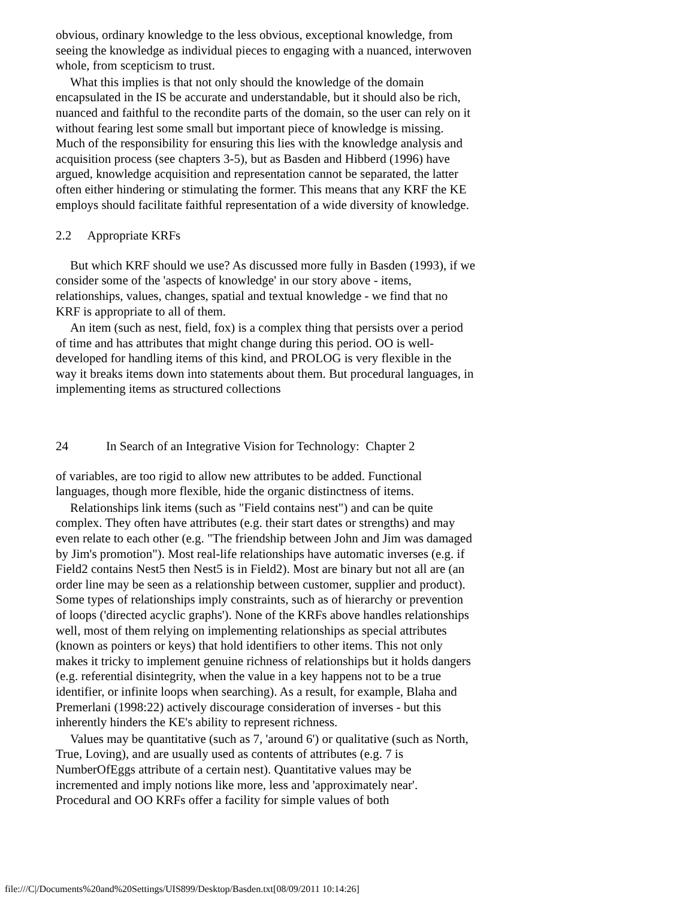obvious, ordinary knowledge to the less obvious, exceptional knowledge, from seeing the knowledge as individual pieces to engaging with a nuanced, interwoven whole, from scepticism to trust.
What this implies is that not only should the knowledge of the domain encapsulated in the IS be accurate and understandable, but it should also be rich, nuanced and faithful to the recondite parts of the domain, so the user can rely on it without fearing lest some small but important piece of knowledge is missing. Much of the responsibility for ensuring this lies with the knowledge analysis and acquisition process (see chapters 3-5), but as Basden and Hibberd (1996) have argued, knowledge acquisition and representation cannot be separated, the latter often either hindering or stimulating the former. This means that any KRF the KE employs should facilitate faithful representation of a wide diversity of knowledge.
2.2 Appropriate KRFs
But which KRF should we use? As discussed more fully in Basden (1993), if we consider some of the 'aspects of knowledge' in our story above - items, relationships, values, changes, spatial and textual knowledge - we find that no KRF is appropriate to all of them.
An item (such as nest, field, fox) is a complex thing that persists over a period of time and has attributes that might change during this period. OO is well-developed for handling items of this kind, and PROLOG is very flexible in the way it breaks items down into statements about them. But procedural languages, in implementing items as structured collections
24 In Search of an Integrative Vision for Technology: Chapter 2
of variables, are too rigid to allow new attributes to be added. Functional languages, though more flexible, hide the organic distinctness of items.
Relationships link items (such as "Field contains nest") and can be quite complex. They often have attributes (e.g. their start dates or strengths) and may even relate to each other (e.g. "The friendship between John and Jim was damaged by Jim's promotion"). Most real-life relationships have automatic inverses (e.g. if Field2 contains Nest5 then Nest5 is in Field2). Most are binary but not all are (an order line may be seen as a relationship between customer, supplier and product). Some types of relationships imply constraints, such as of hierarchy or prevention of loops ('directed acyclic graphs'). None of the KRFs above handles relationships well, most of them relying on implementing relationships as special attributes (known as pointers or keys) that hold identifiers to other items. This not only makes it tricky to implement genuine richness of relationships but it holds dangers (e.g. referential disintegrity, when the value in a key happens not to be a true identifier, or infinite loops when searching). As a result, for example, Blaha and Premerlani (1998:22) actively discourage consideration of inverses - but this inherently hinders the KE's ability to represent richness.
Values may be quantitative (such as 7, 'around 6') or qualitative (such as North, True, Loving), and are usually used as contents of attributes (e.g. 7 is NumberOfEggs attribute of a certain nest). Quantitative values may be incremented and imply notions like more, less and 'approximately near'. Procedural and OO KRFs offer a facility for simple values of both
file:///C|/Documents%20and%20Settings/UIS899/Desktop/Basden.txt[08/09/2011 10:14:26]